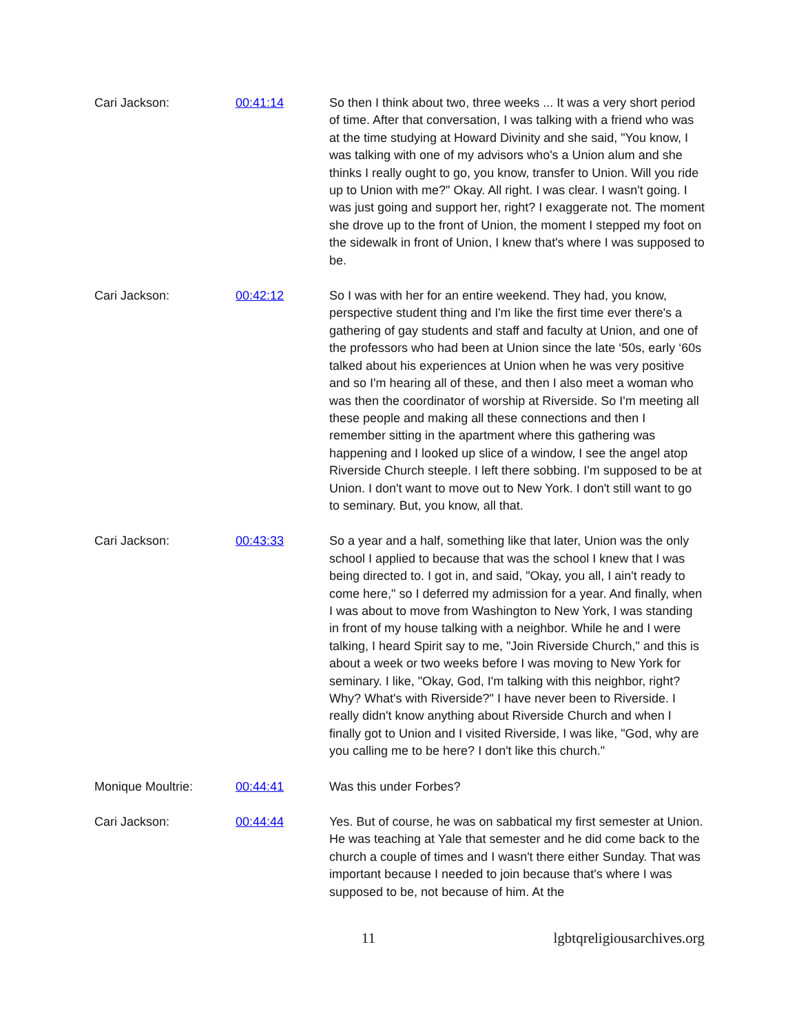Cari Jackson: 00:41:14 So then I think about two, three weeks ... It was a very short period of time. After that conversation, I was talking with a friend who was at the time studying at Howard Divinity and she said, "You know, I was talking with one of my advisors who's a Union alum and she thinks I really ought to go, you know, transfer to Union. Will you ride up to Union with me?" Okay. All right. I was clear. I wasn't going. I was just going and support her, right? I exaggerate not. The moment she drove up to the front of Union, the moment I stepped my foot on the sidewalk in front of Union, I knew that's where I was supposed to be.
Cari Jackson: 00:42:12 So I was with her for an entire weekend. They had, you know, perspective student thing and I'm like the first time ever there's a gathering of gay students and staff and faculty at Union, and one of the professors who had been at Union since the late ‘50s, early ‘60s talked about his experiences at Union when he was very positive and so I'm hearing all of these, and then I also meet a woman who was then the coordinator of worship at Riverside. So I'm meeting all these people and making all these connections and then I remember sitting in the apartment where this gathering was happening and I looked up slice of a window, I see the angel atop Riverside Church steeple. I left there sobbing. I'm supposed to be at Union. I don't want to move out to New York. I don't still want to go to seminary. But, you know, all that.
Cari Jackson: 00:43:33 So a year and a half, something like that later, Union was the only school I applied to because that was the school I knew that I was being directed to. I got in, and said, "Okay, you all, I ain't ready to come here," so I deferred my admission for a year. And finally, when I was about to move from Washington to New York, I was standing in front of my house talking with a neighbor. While he and I were talking, I heard Spirit say to me, "Join Riverside Church," and this is about a week or two weeks before I was moving to New York for seminary. I like, "Okay, God, I'm talking with this neighbor, right? Why? What's with Riverside?" I have never been to Riverside. I really didn't know anything about Riverside Church and when I finally got to Union and I visited Riverside, I was like, "God, why are you calling me to be here? I don't like this church."
Monique Moultrie: 00:44:41 Was this under Forbes?
Cari Jackson: 00:44:44 Yes. But of course, he was on sabbatical my first semester at Union. He was teaching at Yale that semester and he did come back to the church a couple of times and I wasn't there either Sunday. That was important because I needed to join because that's where I was supposed to be, not because of him. At the
11 lgbtqreligiousarchives.org